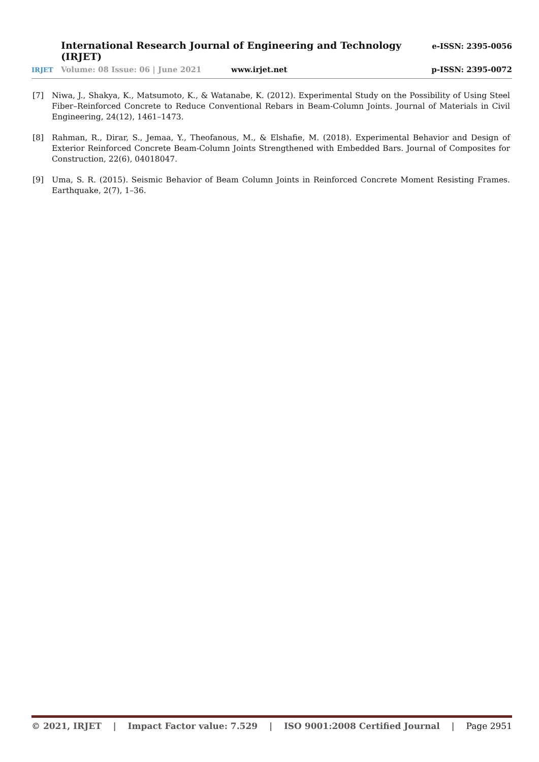International Research Journal of Engineering and Technology (IRJET) e-ISSN: 2395-0056
IRJET Volume: 08 Issue: 06 | June 2021 www.irjet.net p-ISSN: 2395-0072
[7] Niwa, J., Shakya, K., Matsumoto, K., & Watanabe, K. (2012). Experimental Study on the Possibility of Using Steel Fiber–Reinforced Concrete to Reduce Conventional Rebars in Beam-Column Joints. Journal of Materials in Civil Engineering, 24(12), 1461–1473.
[8] Rahman, R., Dirar, S., Jemaa, Y., Theofanous, M., & Elshafie, M. (2018). Experimental Behavior and Design of Exterior Reinforced Concrete Beam-Column Joints Strengthened with Embedded Bars. Journal of Composites for Construction, 22(6), 04018047.
[9] Uma, S. R. (2015). Seismic Behavior of Beam Column Joints in Reinforced Concrete Moment Resisting Frames. Earthquake, 2(7), 1–36.
© 2021, IRJET | Impact Factor value: 7.529 | ISO 9001:2008 Certified Journal | Page 2951